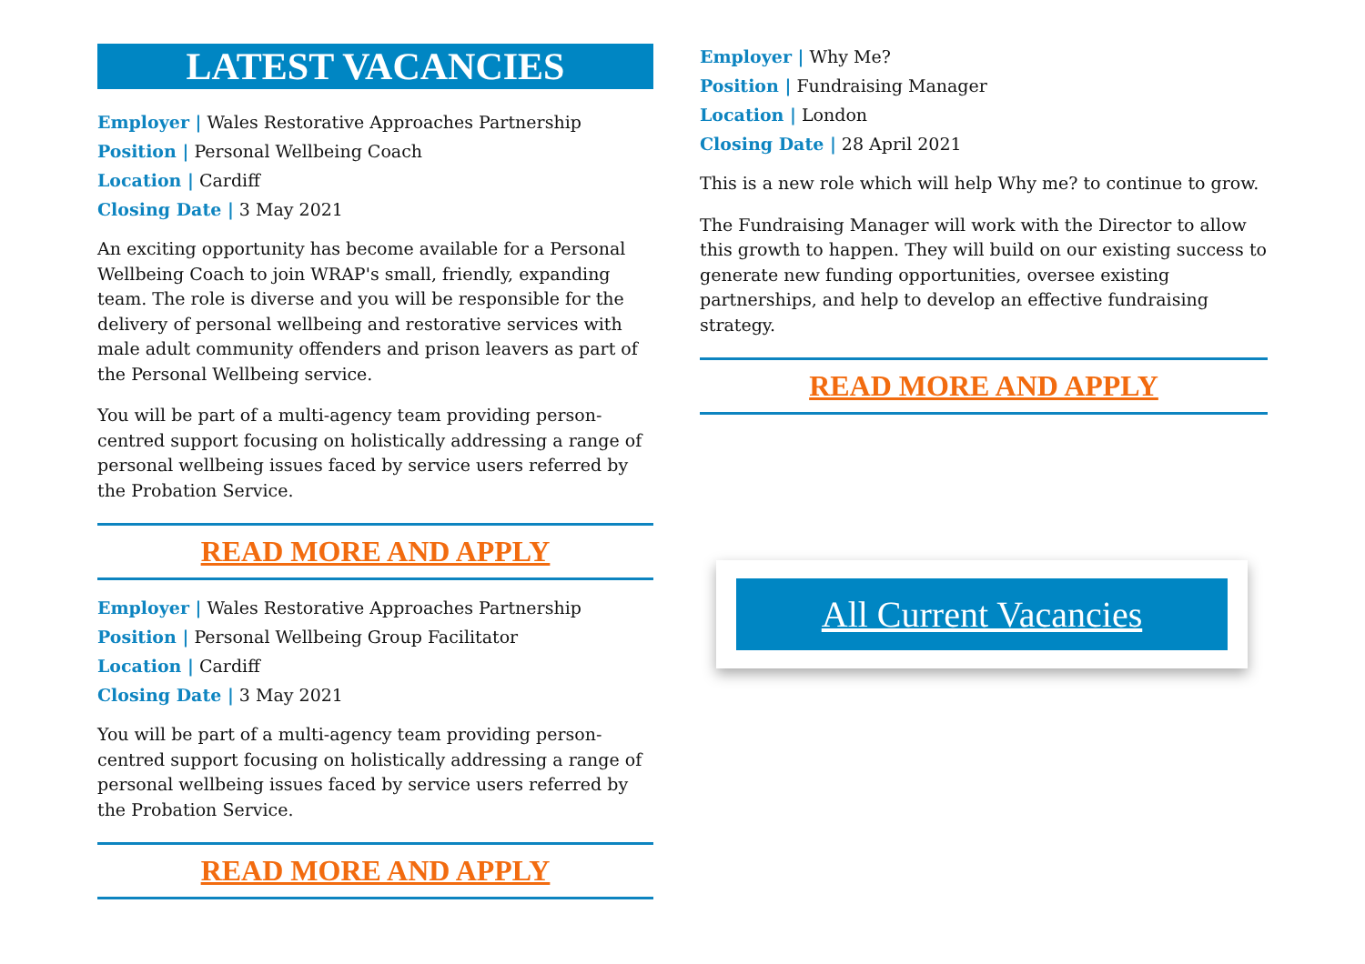LATEST VACANCIES
Employer | Wales Restorative Approaches Partnership
Position | Personal Wellbeing Coach
Location | Cardiff
Closing Date | 3 May 2021
An exciting opportunity has become available for a Personal Wellbeing Coach to join WRAP's small, friendly, expanding team. The role is diverse and you will be responsible for the delivery of personal wellbeing and restorative services with male adult community offenders and prison leavers as part of the Personal Wellbeing service.
You will be part of a multi-agency team providing person-centred support focusing on holistically addressing a range of personal wellbeing issues faced by service users referred by the Probation Service.
READ MORE AND APPLY
Employer | Wales Restorative Approaches Partnership
Position | Personal Wellbeing Group Facilitator
Location | Cardiff
Closing Date | 3 May 2021
You will be part of a multi-agency team providing person-centred support focusing on holistically addressing a range of personal wellbeing issues faced by service users referred by the Probation Service.
READ MORE AND APPLY
Employer | Why Me?
Position | Fundraising Manager
Location | London
Closing Date | 28 April 2021
This is a new role which will help Why me? to continue to grow.
The Fundraising Manager will work with the Director to allow this growth to happen. They will build on our existing success to generate new funding opportunities, oversee existing partnerships, and help to develop an effective fundraising strategy.
READ MORE AND APPLY
All Current Vacancies